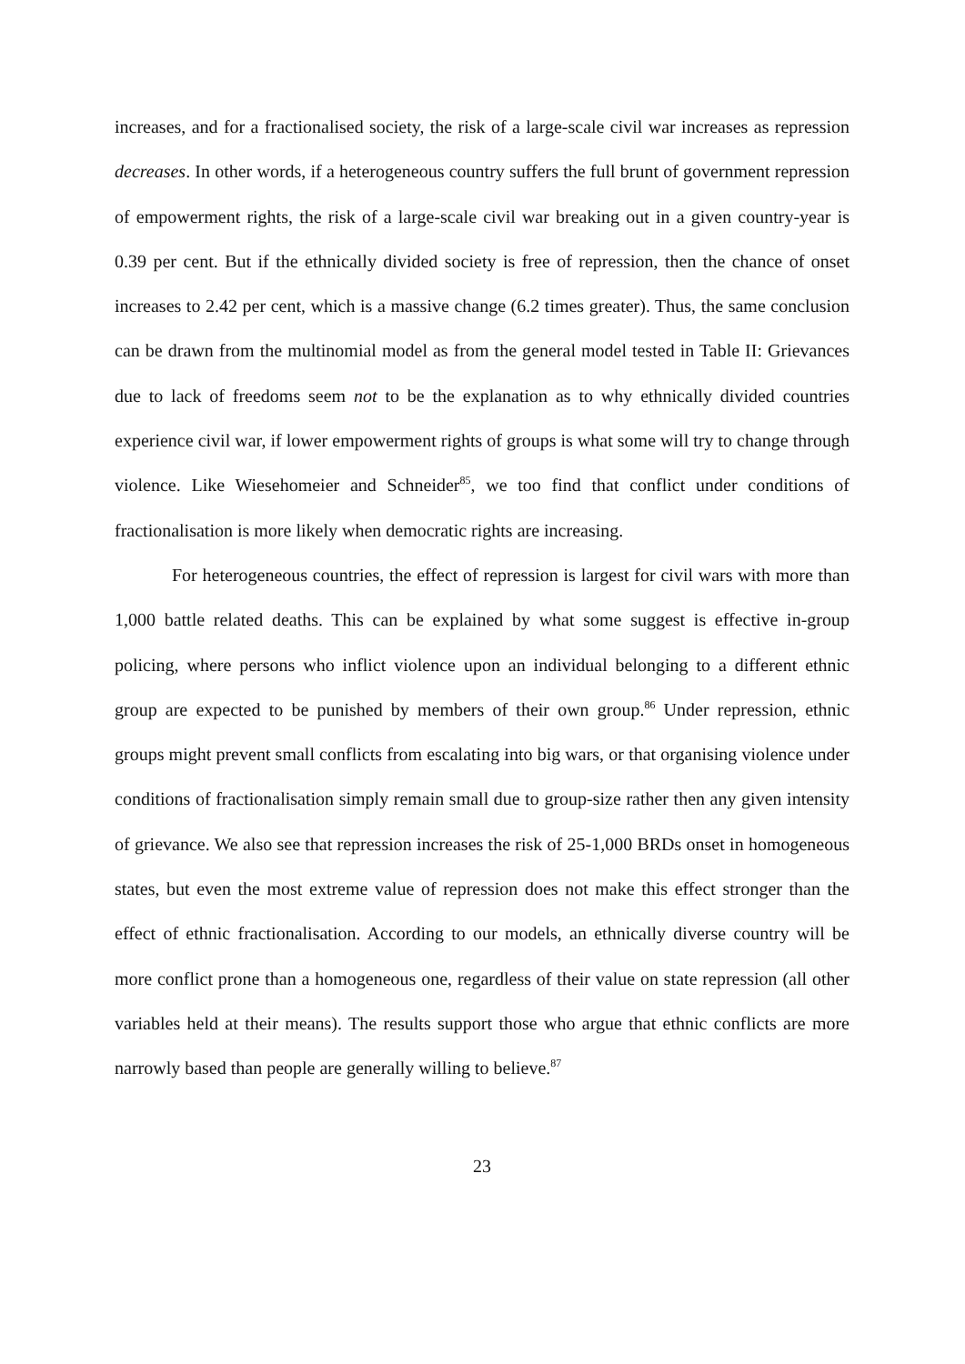increases, and for a fractionalised society, the risk of a large-scale civil war increases as repression decreases. In other words, if a heterogeneous country suffers the full brunt of government repression of empowerment rights, the risk of a large-scale civil war breaking out in a given country-year is 0.39 per cent. But if the ethnically divided society is free of repression, then the chance of onset increases to 2.42 per cent, which is a massive change (6.2 times greater). Thus, the same conclusion can be drawn from the multinomial model as from the general model tested in Table II: Grievances due to lack of freedoms seem not to be the explanation as to why ethnically divided countries experience civil war, if lower empowerment rights of groups is what some will try to change through violence. Like Wiesehomeier and Schneider<sup>85</sup>, we too find that conflict under conditions of fractionalisation is more likely when democratic rights are increasing.
For heterogeneous countries, the effect of repression is largest for civil wars with more than 1,000 battle related deaths. This can be explained by what some suggest is effective in-group policing, where persons who inflict violence upon an individual belonging to a different ethnic group are expected to be punished by members of their own group.<sup>86</sup> Under repression, ethnic groups might prevent small conflicts from escalating into big wars, or that organising violence under conditions of fractionalisation simply remain small due to group-size rather then any given intensity of grievance. We also see that repression increases the risk of 25-1,000 BRDs onset in homogeneous states, but even the most extreme value of repression does not make this effect stronger than the effect of ethnic fractionalisation. According to our models, an ethnically diverse country will be more conflict prone than a homogeneous one, regardless of their value on state repression (all other variables held at their means). The results support those who argue that ethnic conflicts are more narrowly based than people are generally willing to believe.<sup>87</sup>
23